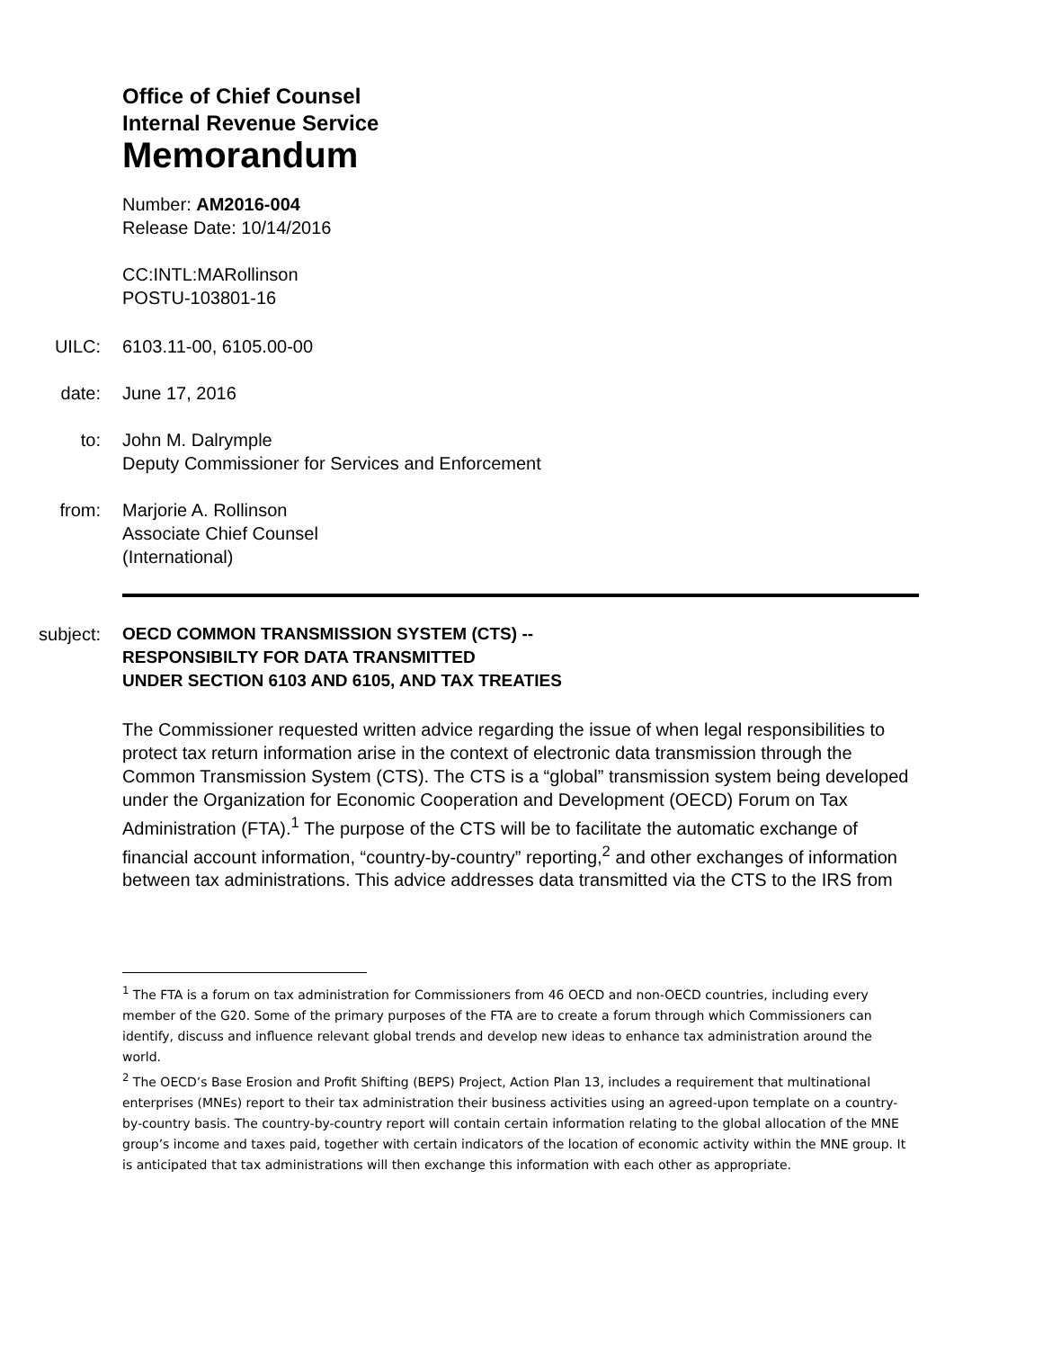Office of Chief Counsel
Internal Revenue Service
Memorandum
Number: AM2016-004
Release Date: 10/14/2016
CC:INTL:MARollinson
POSTU-103801-16
UILC: 6103.11-00, 6105.00-00
date: June 17, 2016
to: John M. Dalrymple
Deputy Commissioner for Services and Enforcement
from: Marjorie A. Rollinson
Associate Chief Counsel
(International)
subject:
OECD COMMON TRANSMISSION SYSTEM (CTS) --
RESPONSIBILTY FOR DATA TRANSMITTED
UNDER SECTION 6103 AND 6105, AND TAX TREATIES
The Commissioner requested written advice regarding the issue of when legal responsibilities to protect tax return information arise in the context of electronic data transmission through the Common Transmission System (CTS). The CTS is a “global” transmission system being developed under the Organization for Economic Cooperation and Development (OECD) Forum on Tax Administration (FTA).<sup>1</sup> The purpose of the CTS will be to facilitate the automatic exchange of financial account information, “country-by-country” reporting,<sup>2</sup> and other exchanges of information between tax administrations. This advice addresses data transmitted via the CTS to the IRS from
<sup>1</sup> The FTA is a forum on tax administration for Commissioners from 46 OECD and non-OECD countries, including every member of the G20. Some of the primary purposes of the FTA are to create a forum through which Commissioners can identify, discuss and influence relevant global trends and develop new ideas to enhance tax administration around the world.
<sup>2</sup> The OECD’s Base Erosion and Profit Shifting (BEPS) Project, Action Plan 13, includes a requirement that multinational enterprises (MNEs) report to their tax administration their business activities using an agreed-upon template on a country-by-country basis. The country-by-country report will contain certain information relating to the global allocation of the MNE group’s income and taxes paid, together with certain indicators of the location of economic activity within the MNE group. It is anticipated that tax administrations will then exchange this information with each other as appropriate.